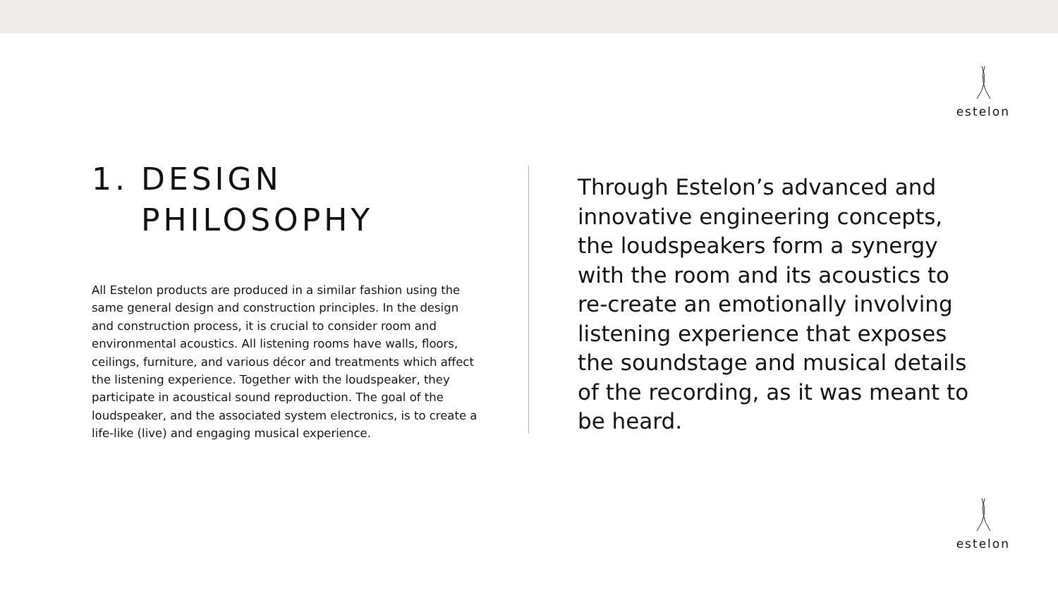estelon
1. DESIGN
PHILOSOPHY
All Estelon products are produced in a similar fashion using the same general design and construction principles. In the design and construction process, it is crucial to consider room and environmental acoustics. All listening rooms have walls, floors, ceilings, furniture, and various décor and treatments which affect the listening experience. Together with the loudspeaker, they participate in acoustical sound reproduction. The goal of the loudspeaker, and the associated system electronics, is to create a life-like (live) and engaging musical experience.
Through Estelon’s advanced and innovative engineering concepts, the loudspeakers form a synergy with the room and its acoustics to re-create an emotionally involving listening experience that exposes the soundstage and musical details of the recording, as it was meant to be heard.
estelon